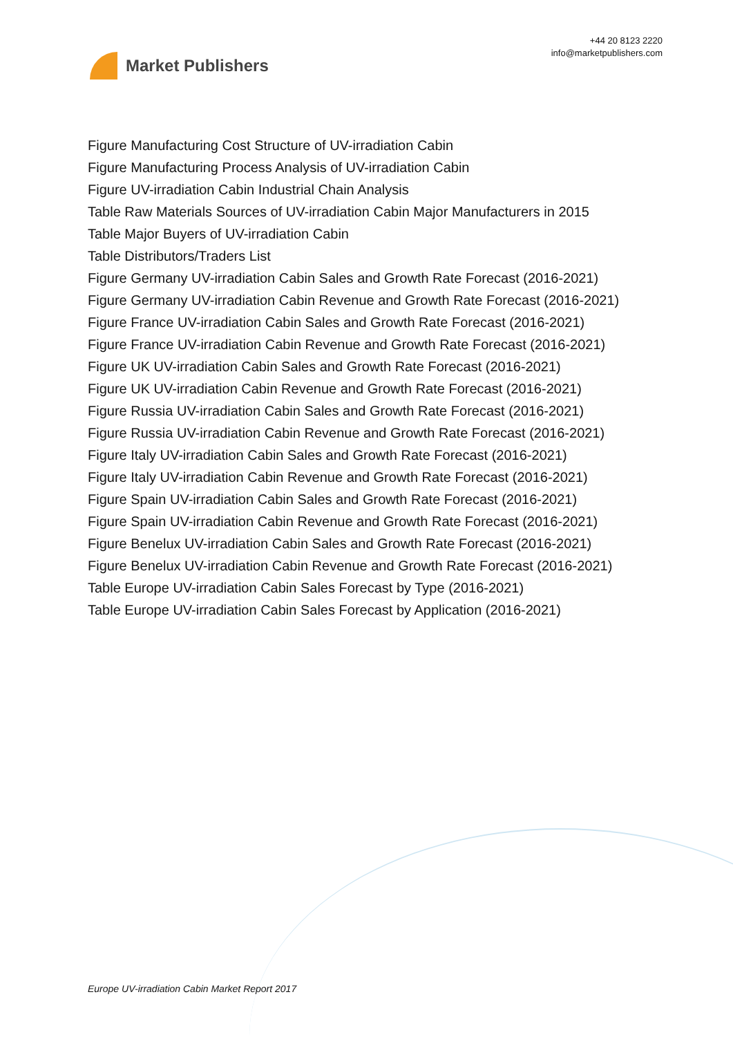Market Publishers
+44 20 8123 2220
info@marketpublishers.com
Figure Manufacturing Cost Structure of UV-irradiation Cabin
Figure Manufacturing Process Analysis of UV-irradiation Cabin
Figure UV-irradiation Cabin Industrial Chain Analysis
Table Raw Materials Sources of UV-irradiation Cabin Major Manufacturers in 2015
Table Major Buyers of UV-irradiation Cabin
Table Distributors/Traders List
Figure Germany UV-irradiation Cabin Sales and Growth Rate Forecast (2016-2021)
Figure Germany UV-irradiation Cabin Revenue and Growth Rate Forecast (2016-2021)
Figure France UV-irradiation Cabin Sales and Growth Rate Forecast (2016-2021)
Figure France UV-irradiation Cabin Revenue and Growth Rate Forecast (2016-2021)
Figure UK UV-irradiation Cabin Sales and Growth Rate Forecast (2016-2021)
Figure UK UV-irradiation Cabin Revenue and Growth Rate Forecast (2016-2021)
Figure Russia UV-irradiation Cabin Sales and Growth Rate Forecast (2016-2021)
Figure Russia UV-irradiation Cabin Revenue and Growth Rate Forecast (2016-2021)
Figure Italy UV-irradiation Cabin Sales and Growth Rate Forecast (2016-2021)
Figure Italy UV-irradiation Cabin Revenue and Growth Rate Forecast (2016-2021)
Figure Spain UV-irradiation Cabin Sales and Growth Rate Forecast (2016-2021)
Figure Spain UV-irradiation Cabin Revenue and Growth Rate Forecast (2016-2021)
Figure Benelux UV-irradiation Cabin Sales and Growth Rate Forecast (2016-2021)
Figure Benelux UV-irradiation Cabin Revenue and Growth Rate Forecast (2016-2021)
Table Europe UV-irradiation Cabin Sales Forecast by Type (2016-2021)
Table Europe UV-irradiation Cabin Sales Forecast by Application (2016-2021)
Europe UV-irradiation Cabin Market Report 2017